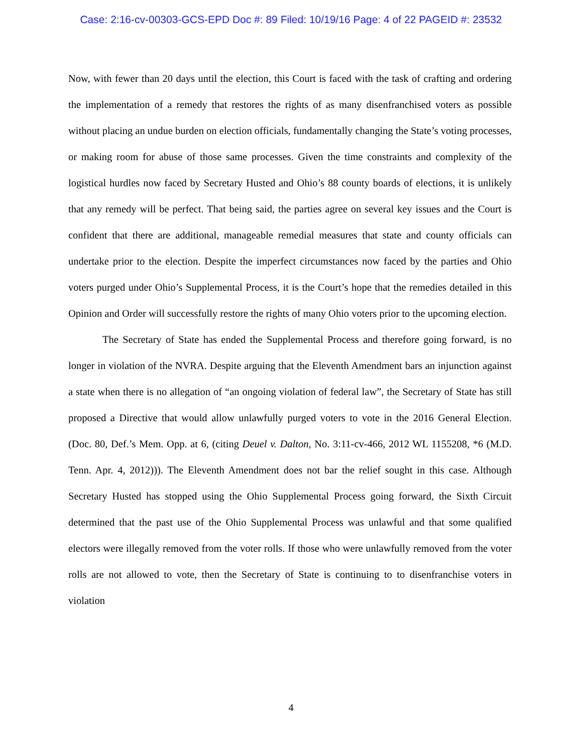Case: 2:16-cv-00303-GCS-EPD Doc #: 89 Filed: 10/19/16 Page: 4 of 22 PAGEID #: 23532
Now, with fewer than 20 days until the election, this Court is faced with the task of crafting and ordering the implementation of a remedy that restores the rights of as many disenfranchised voters as possible without placing an undue burden on election officials, fundamentally changing the State’s voting processes, or making room for abuse of those same processes. Given the time constraints and complexity of the logistical hurdles now faced by Secretary Husted and Ohio’s 88 county boards of elections, it is unlikely that any remedy will be perfect. That being said, the parties agree on several key issues and the Court is confident that there are additional, manageable remedial measures that state and county officials can undertake prior to the election. Despite the imperfect circumstances now faced by the parties and Ohio voters purged under Ohio’s Supplemental Process, it is the Court’s hope that the remedies detailed in this Opinion and Order will successfully restore the rights of many Ohio voters prior to the upcoming election.
The Secretary of State has ended the Supplemental Process and therefore going forward, is no longer in violation of the NVRA. Despite arguing that the Eleventh Amendment bars an injunction against a state when there is no allegation of “an ongoing violation of federal law”, the Secretary of State has still proposed a Directive that would allow unlawfully purged voters to vote in the 2016 General Election. (Doc. 80, Def.’s Mem. Opp. at 6, (citing Deuel v. Dalton, No. 3:11-cv-466, 2012 WL 1155208, *6 (M.D. Tenn. Apr. 4, 2012))). The Eleventh Amendment does not bar the relief sought in this case. Although Secretary Husted has stopped using the Ohio Supplemental Process going forward, the Sixth Circuit determined that the past use of the Ohio Supplemental Process was unlawful and that some qualified electors were illegally removed from the voter rolls. If those who were unlawfully removed from the voter rolls are not allowed to vote, then the Secretary of State is continuing to to disenfranchise voters in violation
4